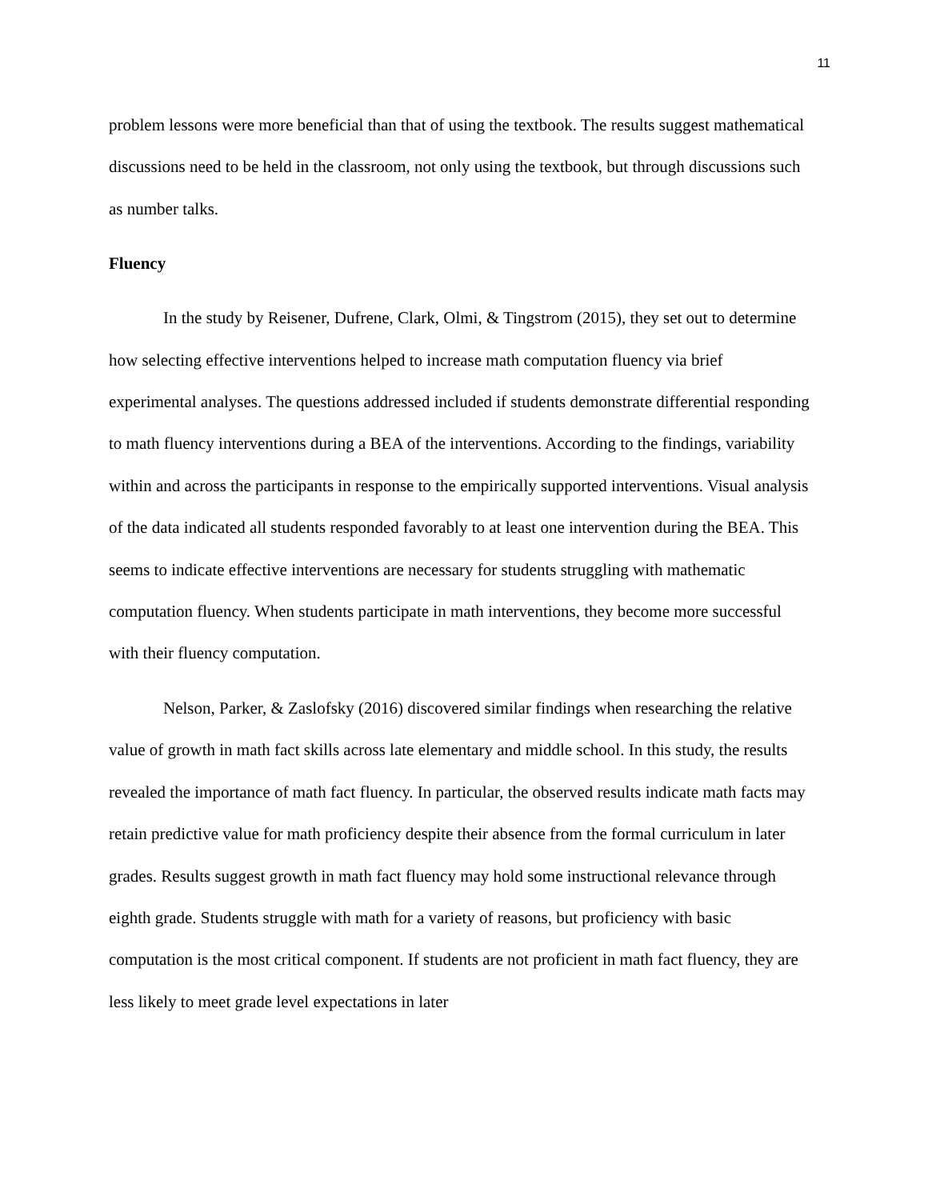11
problem lessons were more beneficial than that of using the textbook. The results suggest mathematical discussions need to be held in the classroom, not only using the textbook, but through discussions such as number talks.
Fluency
In the study by Reisener, Dufrene, Clark, Olmi, & Tingstrom (2015), they set out to determine how selecting effective interventions helped to increase math computation fluency via brief experimental analyses. The questions addressed included if students demonstrate differential responding to math fluency interventions during a BEA of the interventions. According to the findings, variability within and across the participants in response to the empirically supported interventions. Visual analysis of the data indicated all students responded favorably to at least one intervention during the BEA. This seems to indicate effective interventions are necessary for students struggling with mathematic computation fluency. When students participate in math interventions, they become more successful with their fluency computation.
Nelson, Parker, & Zaslofsky (2016) discovered similar findings when researching the relative value of growth in math fact skills across late elementary and middle school. In this study, the results revealed the importance of math fact fluency. In particular, the observed results indicate math facts may retain predictive value for math proficiency despite their absence from the formal curriculum in later grades. Results suggest growth in math fact fluency may hold some instructional relevance through eighth grade. Students struggle with math for a variety of reasons, but proficiency with basic computation is the most critical component. If students are not proficient in math fact fluency, they are less likely to meet grade level expectations in later